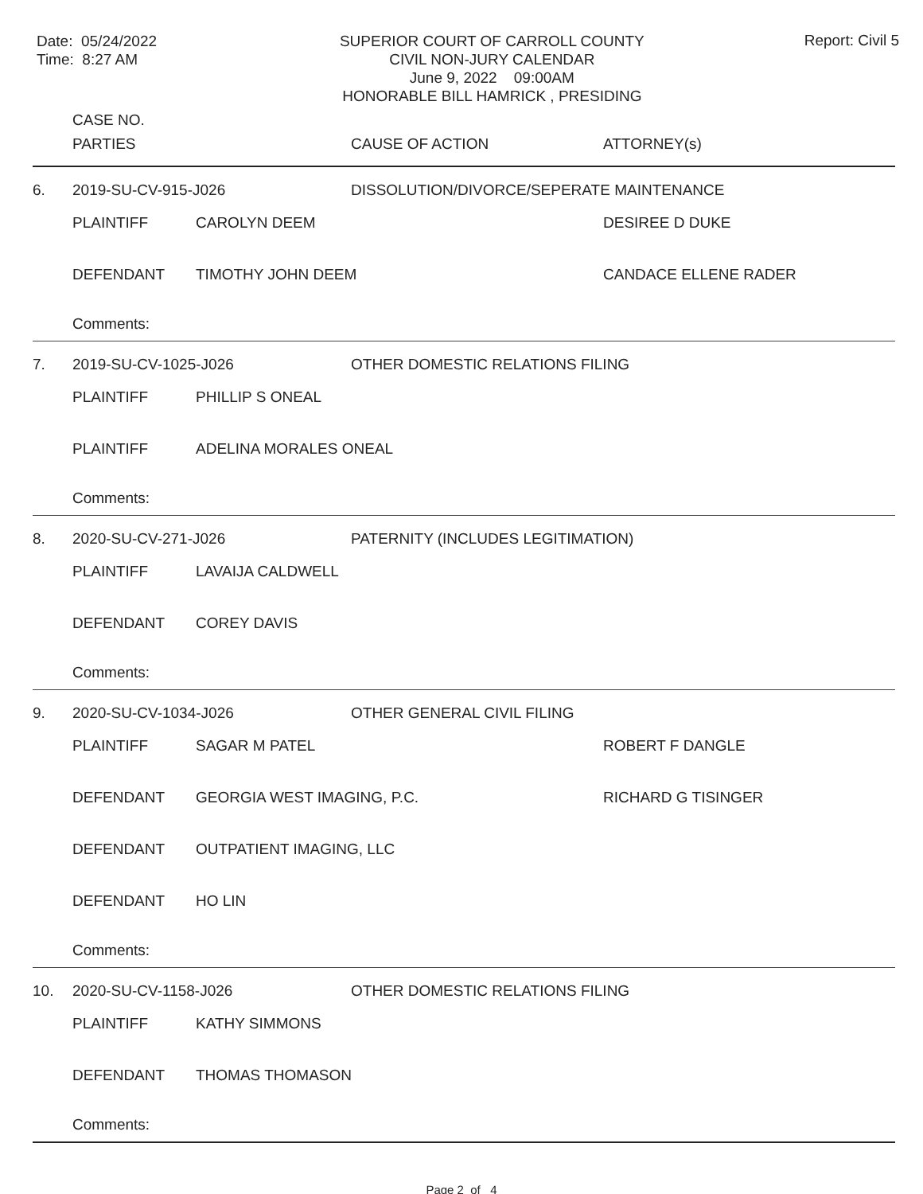Date: 05/24/2022
Time: 8:27 AM
SUPERIOR COURT OF CARROLL COUNTY
CIVIL NON-JURY CALENDAR
June 9, 2022 09:00AM
HONORABLE BILL HAMRICK , PRESIDING
Report: Civil 5
| | CASE NO. | | | |
| | PARTIES | | CAUSE OF ACTION | ATTORNEY(s) |
| 6. | 2019-SU-CV-915-J026 | | DISSOLUTION/DIVORCE/SEPERATE MAINTENANCE | |
| | PLAINTIFF | CAROLYN DEEM | | DESIREE D DUKE |
| | DEFENDANT | TIMOTHY JOHN DEEM | | CANDACE ELLENE RADER |
| | Comments: | | | |
| 7. | 2019-SU-CV-1025-J026 | | OTHER DOMESTIC RELATIONS FILING | |
| | PLAINTIFF | PHILLIP S ONEAL | | |
| | PLAINTIFF | ADELINA MORALES ONEAL | | |
| | Comments: | | | |
| 8. | 2020-SU-CV-271-J026 | | PATERNITY (INCLUDES LEGITIMATION) | |
| | PLAINTIFF | LAVAIJA CALDWELL | | |
| | DEFENDANT | COREY DAVIS | | |
| | Comments: | | | |
| 9. | 2020-SU-CV-1034-J026 | | OTHER GENERAL CIVIL FILING | |
| | PLAINTIFF | SAGAR M PATEL | | ROBERT F DANGLE |
| | DEFENDANT | GEORGIA WEST IMAGING, P.C. | | RICHARD G TISINGER |
| | DEFENDANT | OUTPATIENT IMAGING, LLC | | |
| | DEFENDANT | HO LIN | | |
| | Comments: | | | |
| 10. | 2020-SU-CV-1158-J026 | | OTHER DOMESTIC RELATIONS FILING | |
| | PLAINTIFF | KATHY SIMMONS | | |
| | DEFENDANT | THOMAS THOMASON | | |
| | Comments: | | | |
Page 2 of 4